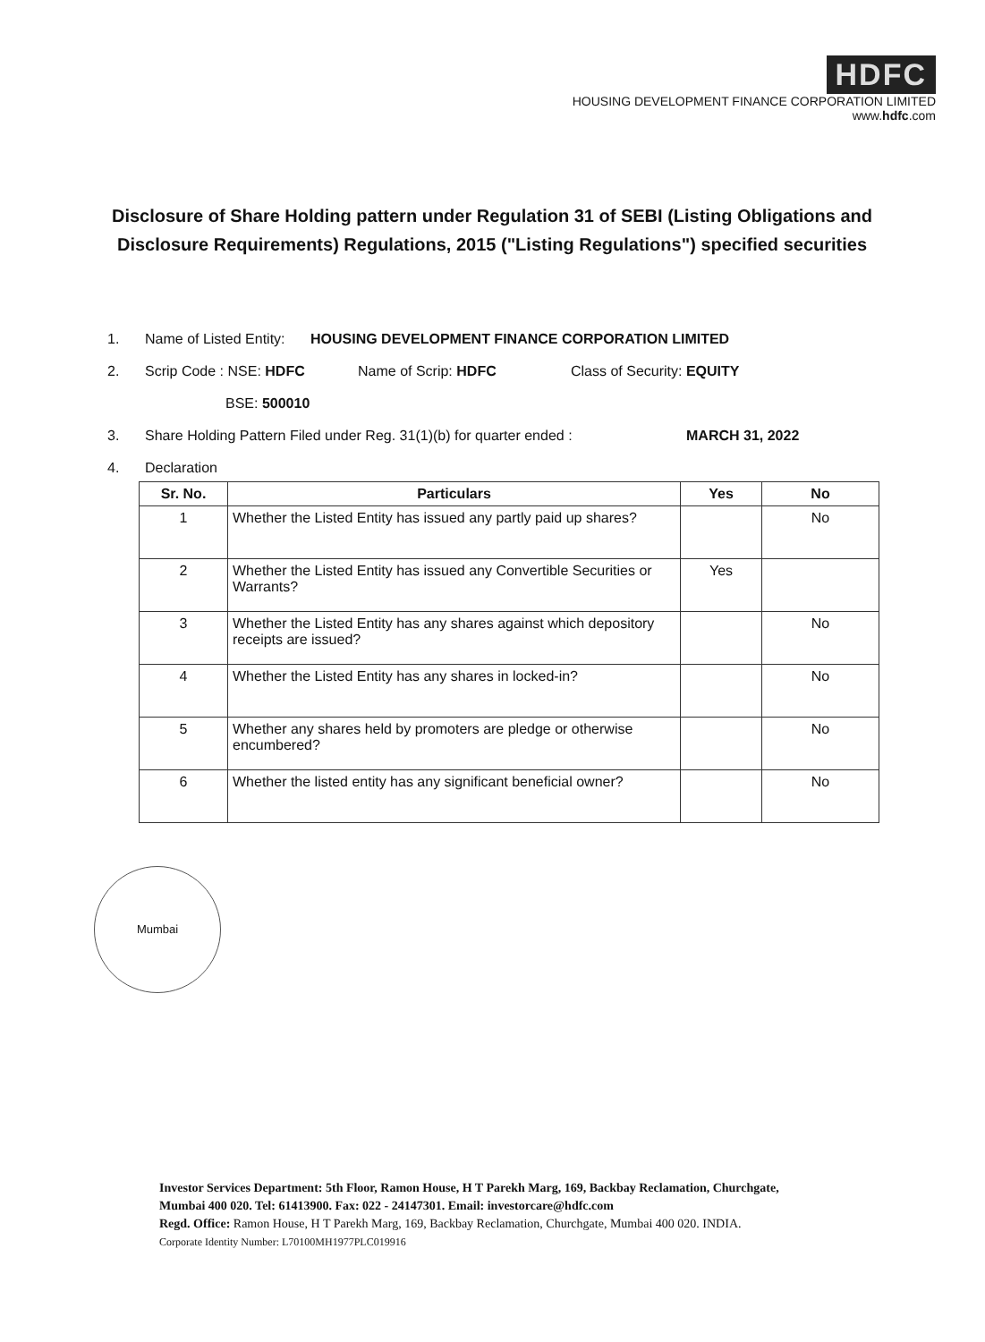HDFC
HOUSING DEVELOPMENT FINANCE CORPORATION LIMITED
www.hdfc.com
Disclosure of Share Holding pattern under Regulation 31 of SEBI (Listing Obligations and Disclosure Requirements) Regulations, 2015 ("Listing Regulations") specified securities
1. Name of Listed Entity: HOUSING DEVELOPMENT FINANCE CORPORATION LIMITED
2. Scrip Code : NSE: HDFC Name of Scrip: HDFC Class of Security: EQUITY
BSE: 500010
3. Share Holding Pattern Filed under Reg. 31(1)(b) for quarter ended : MARCH 31, 2022
4. Declaration
| Sr. No. | Particulars | Yes | No |
| --- | --- | --- | --- |
| 1 | Whether the Listed Entity has issued any partly paid up shares? | | No |
| 2 | Whether the Listed Entity has issued any Convertible Securities or Warrants? | Yes | |
| 3 | Whether the Listed Entity has any shares against which depository receipts are issued? | | No |
| 4 | Whether the Listed Entity has any shares in locked-in? | | No |
| 5 | Whether any shares held by promoters are pledge or otherwise encumbered? | | No |
| 6 | Whether the listed entity has any significant beneficial owner? | | No |
Mumbai
Investor Services Department: 5th Floor, Ramon House, H T Parekh Marg, 169, Backbay Reclamation, Churchgate,
Mumbai 400 020. Tel: 61413900. Fax: 022 - 24147301. Email: investorcare@hdfc.com
Regd. Office: Ramon House, H T Parekh Marg, 169, Backbay Reclamation, Churchgate, Mumbai 400 020. INDIA.
Corporate Identity Number: L70100MH1977PLC019916